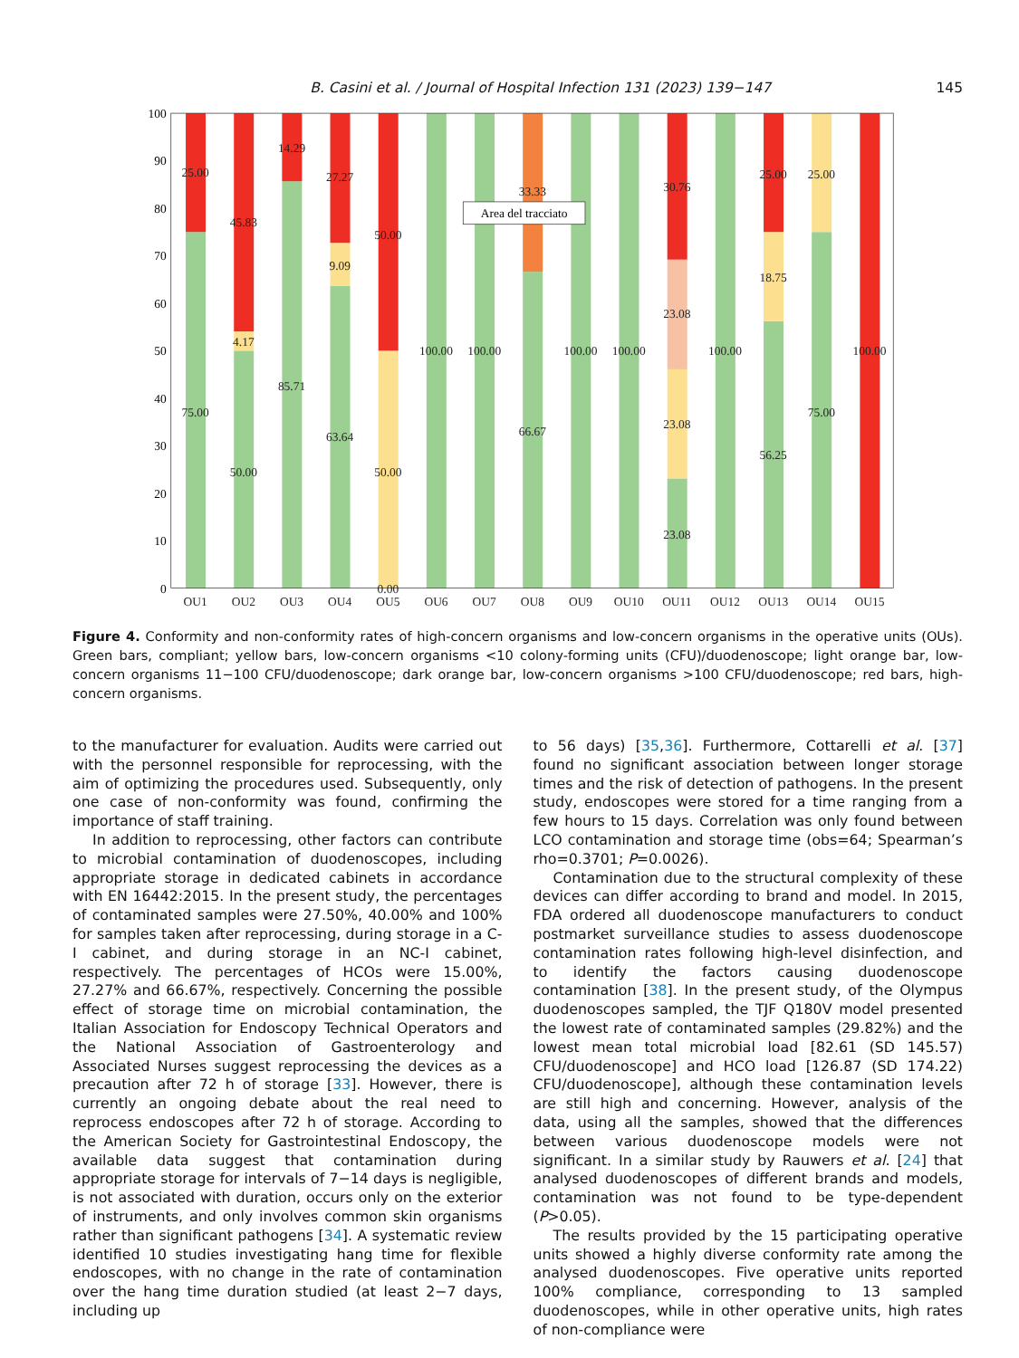B. Casini et al. / Journal of Hospital Infection 131 (2023) 139−147 145
100
90
80
70
60
50
40
30
20
10
0
25.00
75.00
45.83
4.17
50.00
14.29
85.71
27.27
9.09
63.64
50.00
50.00
0.00
100.00
100.00
33.33
66.67
100.00
100.00
30.76
23.08
23.08
23.08
100.00
25.00
18.75
56.25
25.00
75.00
100.00
OU1
OU2
OU3
OU4
OU5
OU6
OU7
OU8
OU9
OU10
OU11
OU12
OU13
OU14
OU15
Area del tracciato
Figure 4. Conformity and non-conformity rates of high-concern organisms and low-concern organisms in the operative units (OUs). Green bars, compliant; yellow bars, low-concern organisms <10 colony-forming units (CFU)/duodenoscope; light orange bar, low-concern organisms 11−100 CFU/duodenoscope; dark orange bar, low-concern organisms >100 CFU/duodenoscope; red bars, high-concern organisms.
to the manufacturer for evaluation. Audits were carried out with the personnel responsible for reprocessing, with the aim of optimizing the procedures used. Subsequently, only one case of non-conformity was found, confirming the importance of staff training.
In addition to reprocessing, other factors can contribute to microbial contamination of duodenoscopes, including appropriate storage in dedicated cabinets in accordance with EN 16442:2015. In the present study, the percentages of contaminated samples were 27.50%, 40.00% and 100% for samples taken after reprocessing, during storage in a C-I cabinet, and during storage in an NC-I cabinet, respectively. The percentages of HCOs were 15.00%, 27.27% and 66.67%, respectively. Concerning the possible effect of storage time on microbial contamination, the Italian Association for Endoscopy Technical Operators and the National Association of Gastroenterology and Associated Nurses suggest reprocessing the devices as a precaution after 72 h of storage [33]. However, there is currently an ongoing debate about the real need to reprocess endoscopes after 72 h of storage. According to the American Society for Gastrointestinal Endoscopy, the available data suggest that contamination during appropriate storage for intervals of 7−14 days is negligible, is not associated with duration, occurs only on the exterior of instruments, and only involves common skin organisms rather than significant pathogens [34]. A systematic review identified 10 studies investigating hang time for flexible endoscopes, with no change in the rate of contamination over the hang time duration studied (at least 2−7 days, including up
to 56 days) [35,36]. Furthermore, Cottarelli et al. [37] found no significant association between longer storage times and the risk of detection of pathogens. In the present study, endoscopes were stored for a time ranging from a few hours to 15 days. Correlation was only found between LCO contamination and storage time (obs=64; Spearman’s rho=0.3701; P=0.0026).
Contamination due to the structural complexity of these devices can differ according to brand and model. In 2015, FDA ordered all duodenoscope manufacturers to conduct postmarket surveillance studies to assess duodenoscope contamination rates following high-level disinfection, and to identify the factors causing duodenoscope contamination [38]. In the present study, of the Olympus duodenoscopes sampled, the TJF Q180V model presented the lowest rate of contaminated samples (29.82%) and the lowest mean total microbial load [82.61 (SD 145.57) CFU/duodenoscope] and HCO load [126.87 (SD 174.22) CFU/duodenoscope], although these contamination levels are still high and concerning. However, analysis of the data, using all the samples, showed that the differences between various duodenoscope models were not significant. In a similar study by Rauwers et al. [24] that analysed duodenoscopes of different brands and models, contamination was not found to be type-dependent (P>0.05).
The results provided by the 15 participating operative units showed a highly diverse conformity rate among the analysed duodenoscopes. Five operative units reported 100% compliance, corresponding to 13 sampled duodenoscopes, while in other operative units, high rates of non-compliance were